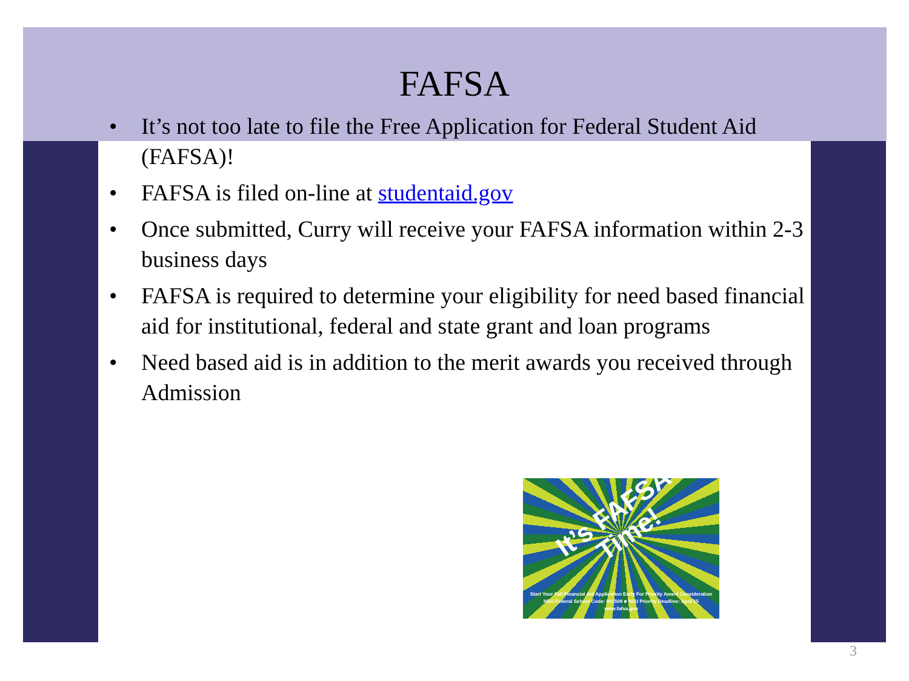FAFSA
• It’s not too late to file the Free Application for Federal Student Aid (FAFSA)!
• FAFSA is filed on-line at studentaid.gov
• Once submitted, Curry will receive your FAFSA information within 2-3 business days
• FAFSA is required to determine your eligibility for need based financial aid for institutional, federal and state grant and loan programs
• Need based aid is in addition to the merit awards you received through Admission
It’s FAFSA Time!
Start Your Fall Financial Aid Application Early For Priority Award Consideration
NSU Federal School Code: 001509 ■ NSU Priority Deadline: April 15
www.fafsa.gov
3